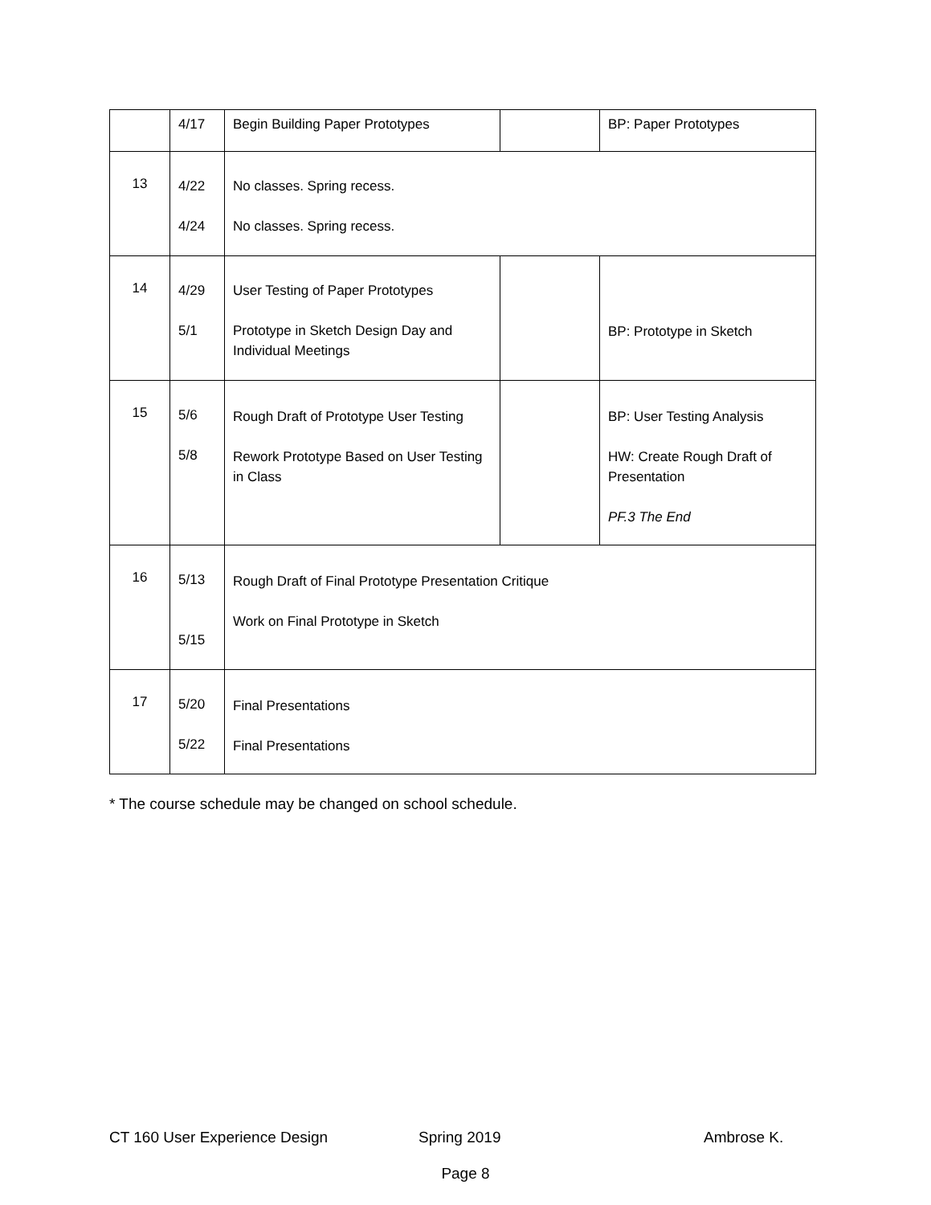| | 4/17 | Begin Building Paper Prototypes | | BP: Paper Prototypes |
| 13 | 4/22 4/24 | No classes. Spring recess. No classes. Spring recess. | | |
| 14 | 4/29 5/1 | User Testing of Paper Prototypes Prototype in Sketch Design Day and Individual Meetings | | BP: Prototype in Sketch |
| 15 | 5/6 5/8 | Rough Draft of Prototype User Testing Rework Prototype Based on User Testing in Class | | BP: User Testing Analysis HW: Create Rough Draft of Presentation PF.3 The End |
| 16 | 5/13 5/15 | Rough Draft of Final Prototype Presentation Critique Work on Final Prototype in Sketch | | |
| 17 | 5/20 5/22 | Final Presentations Final Presentations | | |
* The course schedule may be changed on school schedule.
CT 160 User Experience Design Spring 2019 Ambrose K.
Page 8